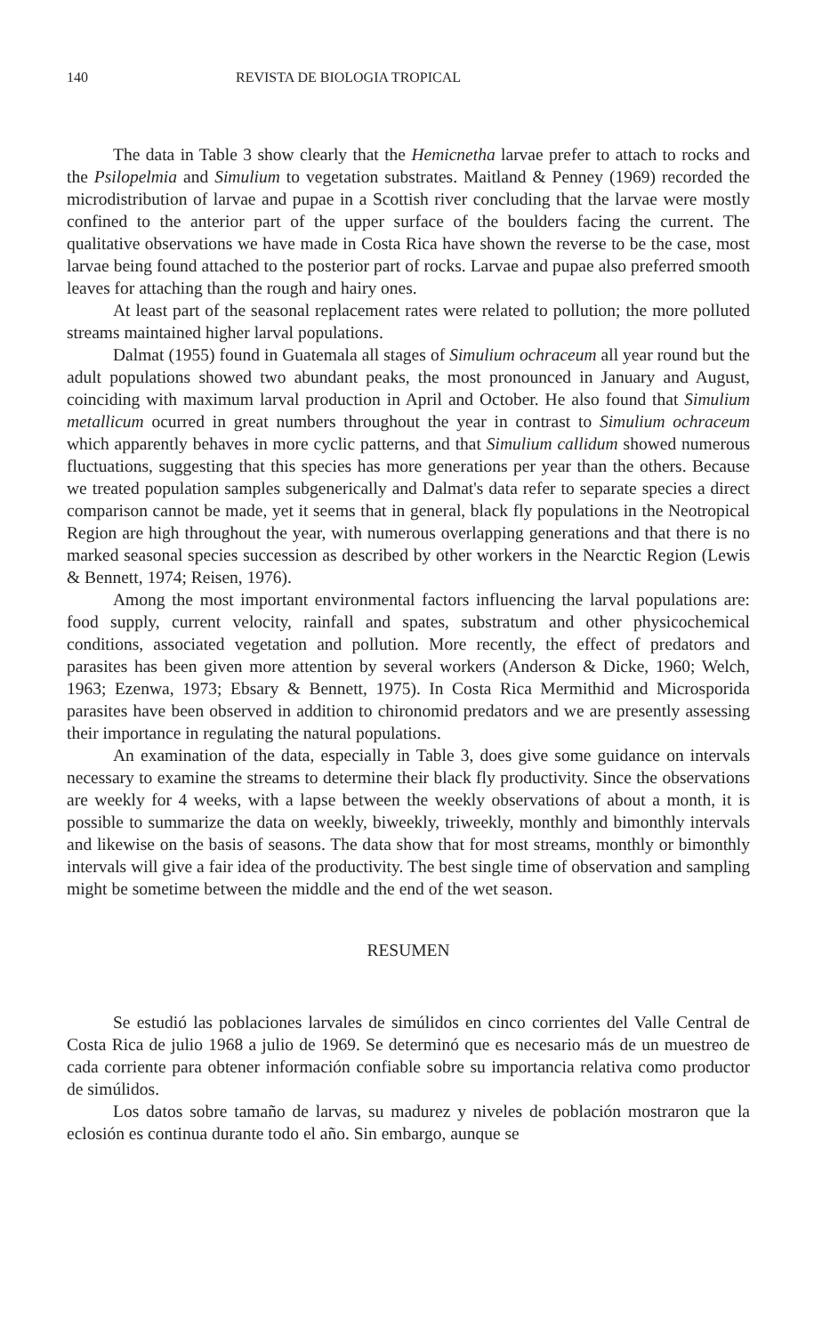140 REVISTA DE BIOLOGIA TROPICAL
The data in Table 3 show clearly that the Hemicnetha larvae prefer to attach to rocks and the Psilopelmia and Simulium to vegetation substrates. Maitland & Penney (1969) recorded the microdistribution of larvae and pupae in a Scottish river concluding that the larvae were mostly confined to the anterior part of the upper surface of the boulders facing the current. The qualitative observations we have made in Costa Rica have shown the reverse to be the case, most larvae being found attached to the posterior part of rocks. Larvae and pupae also preferred smooth leaves for attaching than the rough and hairy ones.
At least part of the seasonal replacement rates were related to pollution; the more polluted streams maintained higher larval populations.
Dalmat (1955) found in Guatemala all stages of Simulium ochraceum all year round but the adult populations showed two abundant peaks, the most pronounced in January and August, coinciding with maximum larval production in April and October. He also found that Simulium metallicum ocurred in great numbers throughout the year in contrast to Simulium ochraceum which apparently behaves in more cyclic patterns, and that Simulium callidum showed numerous fluctuations, suggesting that this species has more generations per year than the others. Because we treated population samples subgenerically and Dalmat's data refer to separate species a direct comparison cannot be made, yet it seems that in general, black fly populations in the Neotropical Region are high throughout the year, with numerous overlapping generations and that there is no marked seasonal species succession as described by other workers in the Nearctic Region (Lewis & Bennett, 1974; Reisen, 1976).
Among the most important environmental factors influencing the larval populations are: food supply, current velocity, rainfall and spates, substratum and other physicochemical conditions, associated vegetation and pollution. More recently, the effect of predators and parasites has been given more attention by several workers (Anderson & Dicke, 1960; Welch, 1963; Ezenwa, 1973; Ebsary & Bennett, 1975). In Costa Rica Mermithid and Microsporida parasites have been observed in addition to chironomid predators and we are presently assessing their importance in regulating the natural populations.
An examination of the data, especially in Table 3, does give some guidance on intervals necessary to examine the streams to determine their black fly productivity. Since the observations are weekly for 4 weeks, with a lapse between the weekly observations of about a month, it is possible to summarize the data on weekly, biweekly, triweekly, monthly and bimonthly intervals and likewise on the basis of seasons. The data show that for most streams, monthly or bimonthly intervals will give a fair idea of the productivity. The best single time of observation and sampling might be sometime between the middle and the end of the wet season.
RESUMEN
Se estudió las poblaciones larvales de simúlidos en cinco corrientes del Valle Central de Costa Rica de julio 1968 a julio de 1969. Se determinó que es necesario más de un muestreo de cada corriente para obtener información confiable sobre su importancia relativa como productor de simúlidos.
Los datos sobre tamaño de larvas, su madurez y niveles de población mostraron que la eclosión es continua durante todo el año. Sin embargo, aunque se